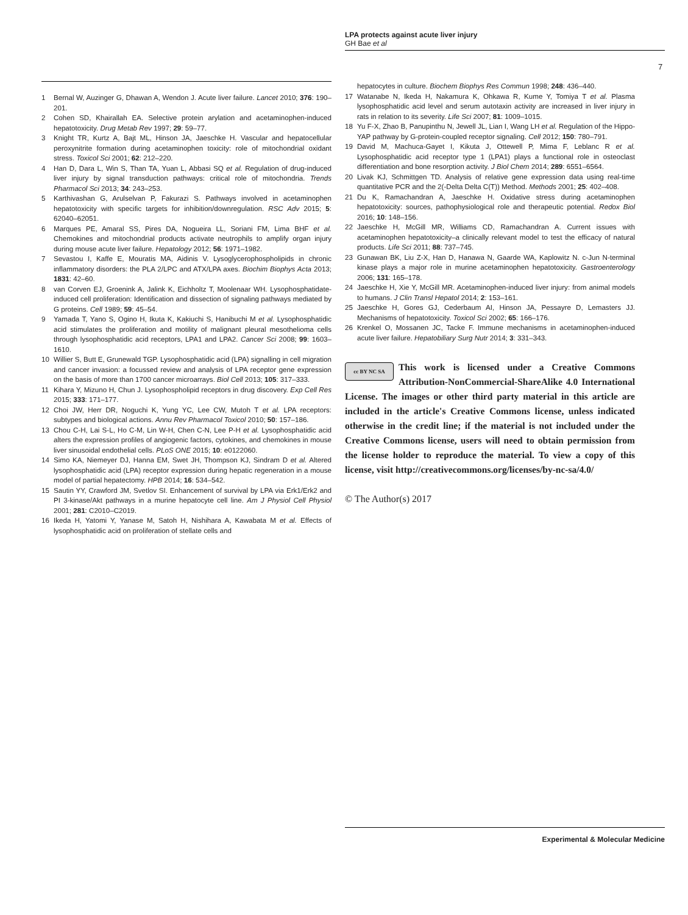LPA protects against acute liver injury
GH Bae et al
7
1 Bernal W, Auzinger G, Dhawan A, Wendon J. Acute liver failure. Lancet 2010; 376: 190–201.
2 Cohen SD, Khairallah EA. Selective protein arylation and acetaminophen-induced hepatotoxicity. Drug Metab Rev 1997; 29: 59–77.
3 Knight TR, Kurtz A, Bajt ML, Hinson JA, Jaeschke H. Vascular and hepatocellular peroxynitrite formation during acetaminophen toxicity: role of mitochondrial oxidant stress. Toxicol Sci 2001; 62: 212–220.
4 Han D, Dara L, Win S, Than TA, Yuan L, Abbasi SQ et al. Regulation of drug-induced liver injury by signal transduction pathways: critical role of mitochondria. Trends Pharmacol Sci 2013; 34: 243–253.
5 Karthivashan G, Arulselvan P, Fakurazi S. Pathways involved in acetaminophen hepatotoxicity with specific targets for inhibition/downregulation. RSC Adv 2015; 5: 62040–62051.
6 Marques PE, Amaral SS, Pires DA, Nogueira LL, Soriani FM, Lima BHF et al. Chemokines and mitochondrial products activate neutrophils to amplify organ injury during mouse acute liver failure. Hepatology 2012; 56: 1971–1982.
7 Sevastou I, Kaffe E, Mouratis MA, Aidinis V. Lysoglycerophospholipids in chronic inflammatory disorders: the PLA 2/LPC and ATX/LPA axes. Biochim Biophys Acta 2013; 1831: 42–60.
8 van Corven EJ, Groenink A, Jalink K, Eichholtz T, Moolenaar WH. Lysophosphatidate-induced cell proliferation: Identification and dissection of signaling pathways mediated by G proteins. Cell 1989; 59: 45–54.
9 Yamada T, Yano S, Ogino H, Ikuta K, Kakiuchi S, Hanibuchi M et al. Lysophosphatidic acid stimulates the proliferation and motility of malignant pleural mesothelioma cells through lysophosphatidic acid receptors, LPA1 and LPA2. Cancer Sci 2008; 99: 1603–1610.
10 Willier S, Butt E, Grunewald TGP. Lysophosphatidic acid (LPA) signalling in cell migration and cancer invasion: a focussed review and analysis of LPA receptor gene expression on the basis of more than 1700 cancer microarrays. Biol Cell 2013; 105: 317–333.
11 Kihara Y, Mizuno H, Chun J. Lysophospholipid receptors in drug discovery. Exp Cell Res 2015; 333: 171–177.
12 Choi JW, Herr DR, Noguchi K, Yung YC, Lee CW, Mutoh T et al. LPA receptors: subtypes and biological actions. Annu Rev Pharmacol Toxicol 2010; 50: 157–186.
13 Chou C-H, Lai S-L, Ho C-M, Lin W-H, Chen C-N, Lee P-H et al. Lysophosphatidic acid alters the expression profiles of angiogenic factors, cytokines, and chemokines in mouse liver sinusoidal endothelial cells. PLoS ONE 2015; 10: e0122060.
14 Simo KA, Niemeyer DJ, Hanna EM, Swet JH, Thompson KJ, Sindram D et al. Altered lysophosphatidic acid (LPA) receptor expression during hepatic regeneration in a mouse model of partial hepatectomy. HPB 2014; 16: 534–542.
15 Sautin YY, Crawford JM, Svetlov SI. Enhancement of survival by LPA via Erk1/Erk2 and PI 3-kinase/Akt pathways in a murine hepatocyte cell line. Am J Physiol Cell Physiol 2001; 281: C2010–C2019.
16 Ikeda H, Yatomi Y, Yanase M, Satoh H, Nishihara A, Kawabata M et al. Effects of lysophosphatidic acid on proliferation of stellate cells and
hepatocytes in culture. Biochem Biophys Res Commun 1998; 248: 436–440.
17 Watanabe N, Ikeda H, Nakamura K, Ohkawa R, Kume Y, Tomiya T et al. Plasma lysophosphatidic acid level and serum autotaxin activity are increased in liver injury in rats in relation to its severity. Life Sci 2007; 81: 1009–1015.
18 Yu F-X, Zhao B, Panupinthu N, Jewell JL, Lian I, Wang LH et al. Regulation of the Hippo-YAP pathway by G-protein-coupled receptor signaling. Cell 2012; 150: 780–791.
19 David M, Machuca-Gayet I, Kikuta J, Ottewell P, Mima F, Leblanc R et al. Lysophosphatidic acid receptor type 1 (LPA1) plays a functional role in osteoclast differentiation and bone resorption activity. J Biol Chem 2014; 289: 6551–6564.
20 Livak KJ, Schmittgen TD. Analysis of relative gene expression data using real-time quantitative PCR and the 2(-Delta Delta C(T)) Method. Methods 2001; 25: 402–408.
21 Du K, Ramachandran A, Jaeschke H. Oxidative stress during acetaminophen hepatotoxicity: sources, pathophysiological role and therapeutic potential. Redox Biol 2016; 10: 148–156.
22 Jaeschke H, McGill MR, Williams CD, Ramachandran A. Current issues with acetaminophen hepatotoxicity–a clinically relevant model to test the efficacy of natural products. Life Sci 2011; 88: 737–745.
23 Gunawan BK, Liu Z-X, Han D, Hanawa N, Gaarde WA, Kaplowitz N. c-Jun N-terminal kinase plays a major role in murine acetaminophen hepatotoxicity. Gastroenterology 2006; 131: 165–178.
24 Jaeschke H, Xie Y, McGill MR. Acetaminophen-induced liver injury: from animal models to humans. J Clin Transl Hepatol 2014; 2: 153–161.
25 Jaeschke H, Gores GJ, Cederbaum AI, Hinson JA, Pessayre D, Lemasters JJ. Mechanisms of hepatotoxicity. Toxicol Sci 2002; 65: 166–176.
26 Krenkel O, Mossanen JC, Tacke F. Immune mechanisms in acetaminophen-induced acute liver failure. Hepatobiliary Surg Nutr 2014; 3: 331–343.
cc BY NC SA This work is licensed under a Creative Commons Attribution-NonCommercial-ShareAlike 4.0 International License. The images or other third party material in this article are included in the article's Creative Commons license, unless indicated otherwise in the credit line; if the material is not included under the Creative Commons license, users will need to obtain permission from the license holder to reproduce the material. To view a copy of this license, visit http://creativecommons.org/licenses/by-nc-sa/4.0/
© The Author(s) 2017
Experimental & Molecular Medicine